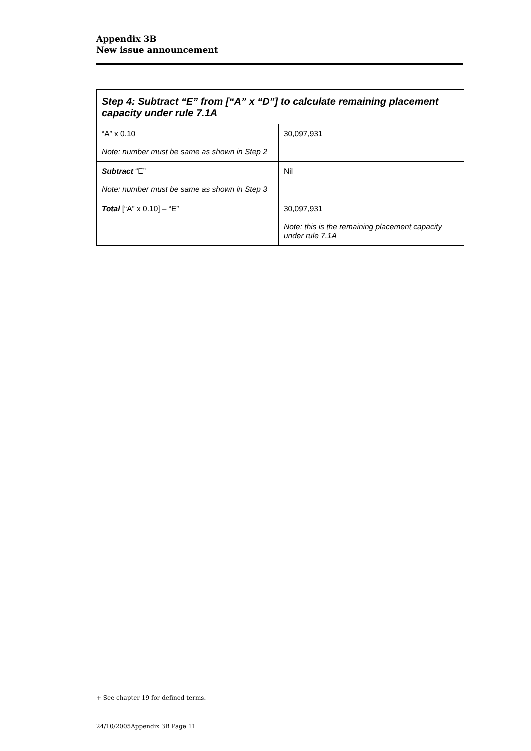Appendix 3B
New issue announcement
| Step 4: Subtract “E” from [“A” x “D”] to calculate remaining placement capacity under rule 7.1A | |
| --- | --- |
| “A” x 0.10 Note: number must be same as shown in Step 2 | 30,097,931 |
| Subtract “E” Note: number must be same as shown in Step 3 | Nil |
| Total [“A” x 0.10] – “E” | 30,097,931 Note: this is the remaining placement capacity under rule 7.1A |
+ See chapter 19 for defined terms.
24/10/2005Appendix 3B Page 11